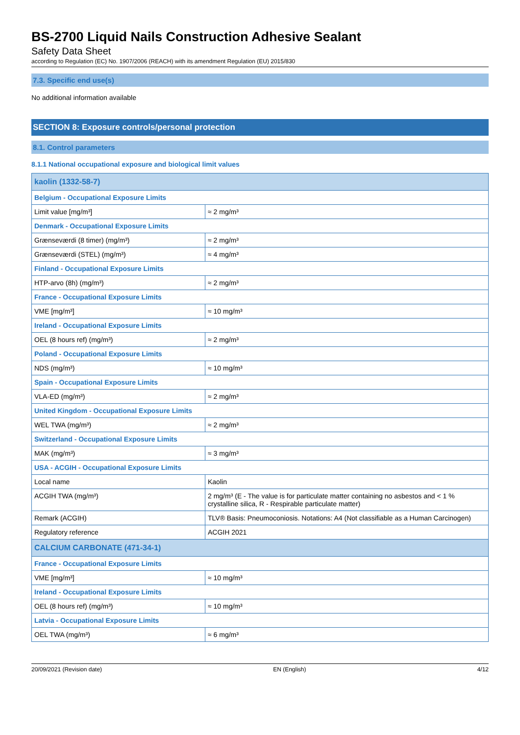BS-2700 Liquid Nails Construction Adhesive Sealant
Safety Data Sheet
according to Regulation (EC) No. 1907/2006 (REACH) with its amendment Regulation (EU) 2015/830
7.3. Specific end use(s)
No additional information available
SECTION 8: Exposure controls/personal protection
8.1. Control parameters
8.1.1 National occupational exposure and biological limit values
| kaolin (1332-58-7) | |
| --- | --- |
| Belgium - Occupational Exposure Limits | |
| Limit value [mg/m³] | ≈ 2 mg/m³ |
| Denmark - Occupational Exposure Limits | |
| Grænseværdi (8 timer) (mg/m³) | ≈ 2 mg/m³ |
| Grænseværdi (STEL) (mg/m³) | ≈ 4 mg/m³ |
| Finland - Occupational Exposure Limits | |
| HTP-arvo (8h) (mg/m³) | ≈ 2 mg/m³ |
| France - Occupational Exposure Limits | |
| VME [mg/m³] | ≈ 10 mg/m³ |
| Ireland - Occupational Exposure Limits | |
| OEL (8 hours ref) (mg/m³) | ≈ 2 mg/m³ |
| Poland - Occupational Exposure Limits | |
| NDS (mg/m³) | ≈ 10 mg/m³ |
| Spain - Occupational Exposure Limits | |
| VLA-ED (mg/m³) | ≈ 2 mg/m³ |
| United Kingdom - Occupational Exposure Limits | |
| WEL TWA (mg/m³) | ≈ 2 mg/m³ |
| Switzerland - Occupational Exposure Limits | |
| MAK (mg/m³) | ≈ 3 mg/m³ |
| USA - ACGIH - Occupational Exposure Limits | |
| Local name | Kaolin |
| ACGIH TWA (mg/m³) | 2 mg/m³ (E - The value is for particulate matter containing no asbestos and < 1 % crystalline silica, R - Respirable particulate matter) |
| Remark (ACGIH) | TLV® Basis: Pneumoconiosis. Notations: A4 (Not classifiable as a Human Carcinogen) |
| Regulatory reference | ACGIH 2021 |
| CALCIUM CARBONATE (471-34-1) | |
| France - Occupational Exposure Limits | |
| VME [mg/m³] | ≈ 10 mg/m³ |
| Ireland - Occupational Exposure Limits | |
| OEL (8 hours ref) (mg/m³) | ≈ 10 mg/m³ |
| Latvia - Occupational Exposure Limits | |
| OEL TWA (mg/m³) | ≈ 6 mg/m³ |
20/09/2021 (Revision date) EN (English) 4/12